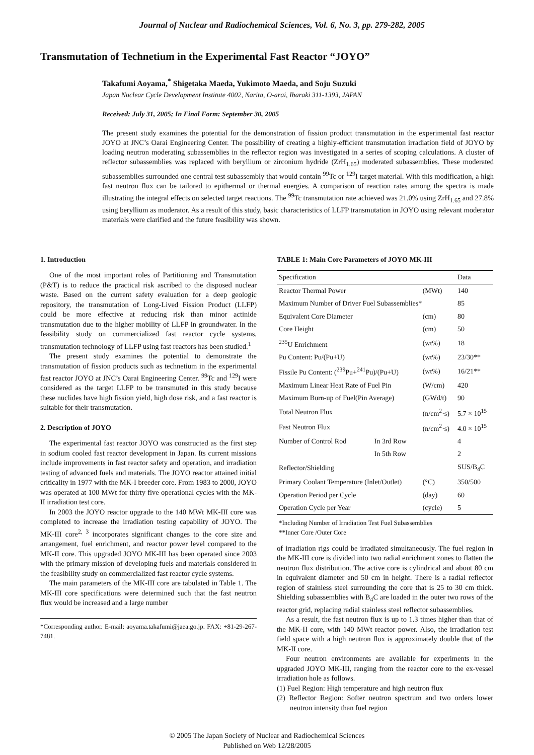Journal of Nuclear and Radiochemical Sciences, Vol. 6, No. 3, pp. 279-282, 2005
Transmutation of Technetium in the Experimental Fast Reactor “JOYO”
Takafumi Aoyama,<sup>*</sup> Shigetaka Maeda, Yukimoto Maeda, and Soju Suzuki
Japan Nuclear Cycle Development Institute 4002, Narita, O-arai, Ibaraki 311-1393, JAPAN
Received: July 31, 2005; In Final Form: September 30, 2005
The present study examines the potential for the demonstration of fission product transmutation in the experimental fast reactor JOYO at JNC’s Oarai Engineering Center. The possibility of creating a highly-efficient transmutation irradiation field of JOYO by loading neutron moderating subassemblies in the reflector region was investigated in a series of scoping calculations. A cluster of reflector subassemblies was replaced with beryllium or zirconium hydride (ZrH<sub>1.65</sub>) moderated subassemblies. These moderated subassemblies surrounded one central test subassembly that would contain <sup>99</sup>Tc or <sup>129</sup>I target material. With this modification, a high fast neutron flux can be tailored to epithermal or thermal energies. A comparison of reaction rates among the spectra is made illustrating the integral effects on selected target reactions. The <sup>99</sup>Tc transmutation rate achieved was 21.0% using ZrH<sub>1.65</sub> and 27.8% using beryllium as moderator. As a result of this study, basic characteristics of LLFP transmutation in JOYO using relevant moderator materials were clarified and the future feasibility was shown.
1. Introduction
One of the most important roles of Partitioning and Transmutation (P&T) is to reduce the practical risk ascribed to the disposed nuclear waste. Based on the current safety evaluation for a deep geologic repository, the transmutation of Long-Lived Fission Product (LLFP) could be more effective at reducing risk than minor actinide transmutation due to the higher mobility of LLFP in groundwater. In the feasibility study on commercialized fast reactor cycle systems, transmutation technology of LLFP using fast reactors has been studied.<sup>1</sup>
The present study examines the potential to demonstrate the transmutation of fission products such as technetium in the experimental fast reactor JOYO at JNC’s Oarai Engineering Center. <sup>99</sup>Tc and <sup>129</sup>I were considered as the target LLFP to be transmuted in this study because these nuclides have high fission yield, high dose risk, and a fast reactor is suitable for their transmutation.
2. Description of JOYO
The experimental fast reactor JOYO was constructed as the first step in sodium cooled fast reactor development in Japan. Its current missions include improvements in fast reactor safety and operation, and irradiation testing of advanced fuels and materials. The JOYO reactor attained initial criticality in 1977 with the MK-I breeder core. From 1983 to 2000, JOYO was operated at 100 MWt for thirty five operational cycles with the MK-II irradiation test core.
In 2003 the JOYO reactor upgrade to the 140 MWt MK-III core was completed to increase the irradiation testing capability of JOYO. The MK-III core<sup>2, 3</sup> incorporates significant changes to the core size and arrangement, fuel enrichment, and reactor power level compared to the MK-II core. This upgraded JOYO MK-III has been operated since 2003 with the primary mission of developing fuels and materials considered in the feasibility study on commercialized fast reactor cycle systems.
The main parameters of the MK-III core are tabulated in Table 1. The MK-III core specifications were determined such that the fast neutron flux would be increased and a large number
*Corresponding author. E-mail: aoyama.takafumi@jaea.go.jp. FAX: +81-29-267-7481.
TABLE 1: Main Core Parameters of JOYO MK-III
| Specification | | | Data |
| --- | --- | --- | --- |
| Reactor Thermal Power | | (MWt) | 140 |
| Maximum Number of Driver Fuel Subassemblies* | | | 85 |
| Equivalent Core Diameter | | (cm) | 80 |
| Core Height | | (cm) | 50 |
| <sup>235</sup>U Enrichment | | (wt%) | 18 |
| Pu Content: Pu/(Pu+U) | | (wt%) | 23/30** |
| Fissile Pu Content: (<sup>239</sup>Pu+<sup>241</sup>Pu)/(Pu+U) | | (wt%) | 16/21** |
| Maximum Linear Heat Rate of Fuel Pin | | (W/cm) | 420 |
| Maximum Burn-up of Fuel(Pin Average) | | (GWd/t) | 90 |
| Total Neutron Flux | | (n/cm<sup>2</sup>·s) | 5.7 × 10<sup>15</sup> |
| Fast Neutron Flux | | (n/cm<sup>2</sup>·s) | 4.0 × 10<sup>15</sup> |
| Number of Control Rod | In 3rd Row | | 4 |
| | In 5th Row | | 2 |
| Reflector/Shielding | | | SUS/B<sub>4</sub>C |
| Primary Coolant Temperature (Inlet/Outlet) | | (°C) | 350/500 |
| Operation Period per Cycle | | (day) | 60 |
| Operation Cycle per Year | | (cycle) | 5 |
*Including Number of Irradiation Test Fuel Subassemblies
**Inner Core /Outer Core
of irradiation rigs could be irradiated simultaneously. The fuel region in the MK-III core is divided into two radial enrichment zones to flatten the neutron flux distribution. The active core is cylindrical and about 80 cm in equivalent diameter and 50 cm in height. There is a radial reflector region of stainless steel surrounding the core that is 25 to 30 cm thick. Shielding subassemblies with B<sub>4</sub>C are loaded in the outer two rows of the reactor grid, replacing radial stainless steel reflector subassemblies.
As a result, the fast neutron flux is up to 1.3 times higher than that of the MK-II core, with 140 MWt reactor power. Also, the irradiation test field space with a high neutron flux is approximately double that of the MK-II core.
Four neutron environments are available for experiments in the upgraded JOYO MK-III, ranging from the reactor core to the ex-vessel irradiation hole as follows.
(1) Fuel Region: High temperature and high neutron flux
(2) Reflector Region: Softer neutron spectrum and two orders lower neutron intensity than fuel region
© 2005 The Japan Society of Nuclear and Radiochemical Sciences
Published on Web 12/28/2005